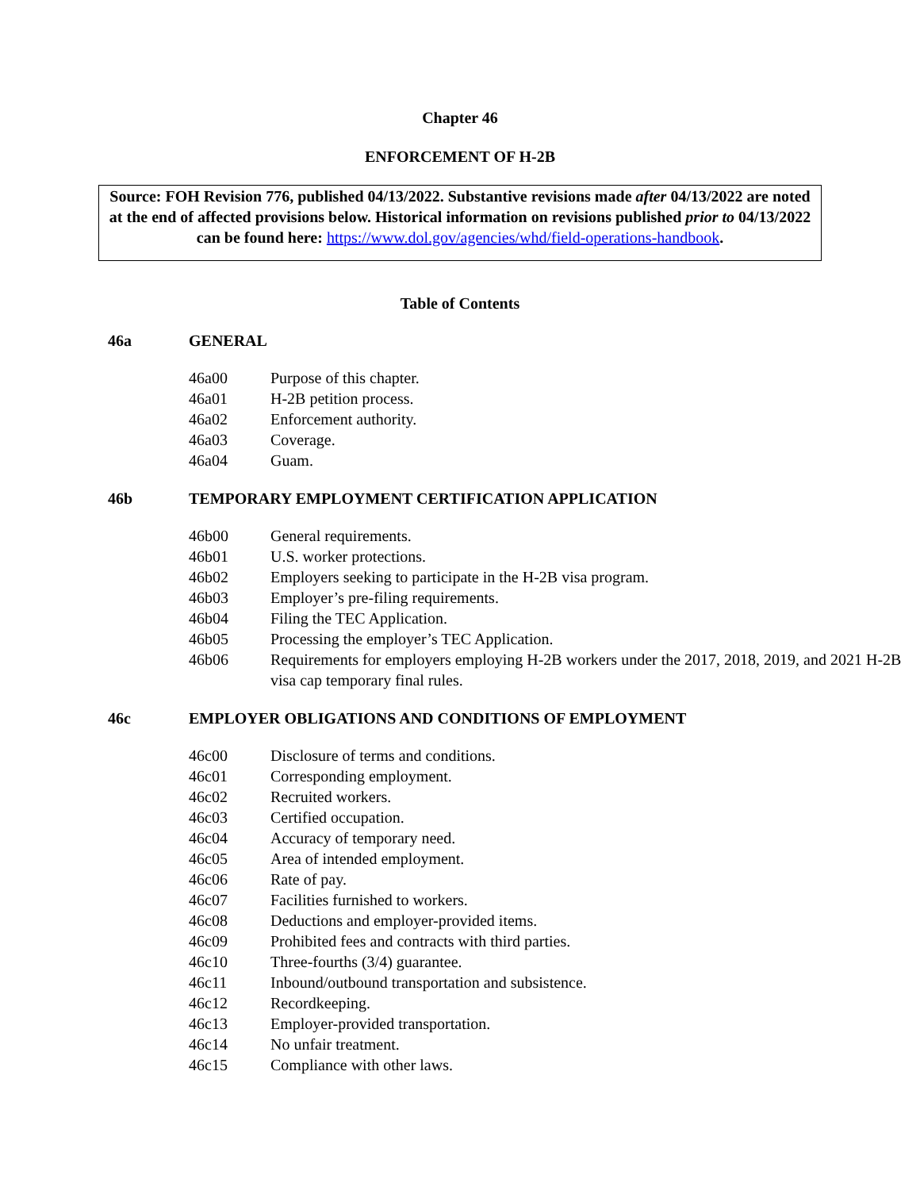Chapter 46
ENFORCEMENT OF H-2B
Source: FOH Revision 776, published 04/13/2022. Substantive revisions made after 04/13/2022 are noted at the end of affected provisions below. Historical information on revisions published prior to 04/13/2022 can be found here: https://www.dol.gov/agencies/whd/field-operations-handbook.
Table of Contents
46a GENERAL
46a00 Purpose of this chapter.
46a01 H-2B petition process.
46a02 Enforcement authority.
46a03 Coverage.
46a04 Guam.
46b TEMPORARY EMPLOYMENT CERTIFICATION APPLICATION
46b00 General requirements.
46b01 U.S. worker protections.
46b02 Employers seeking to participate in the H-2B visa program.
46b03 Employer’s pre-filing requirements.
46b04 Filing the TEC Application.
46b05 Processing the employer’s TEC Application.
46b06 Requirements for employers employing H-2B workers under the 2017, 2018, 2019, and 2021 H-2B visa cap temporary final rules.
46c EMPLOYER OBLIGATIONS AND CONDITIONS OF EMPLOYMENT
46c00 Disclosure of terms and conditions.
46c01 Corresponding employment.
46c02 Recruited workers.
46c03 Certified occupation.
46c04 Accuracy of temporary need.
46c05 Area of intended employment.
46c06 Rate of pay.
46c07 Facilities furnished to workers.
46c08 Deductions and employer-provided items.
46c09 Prohibited fees and contracts with third parties.
46c10 Three-fourths (3/4) guarantee.
46c11 Inbound/outbound transportation and subsistence.
46c12 Recordkeeping.
46c13 Employer-provided transportation.
46c14 No unfair treatment.
46c15 Compliance with other laws.